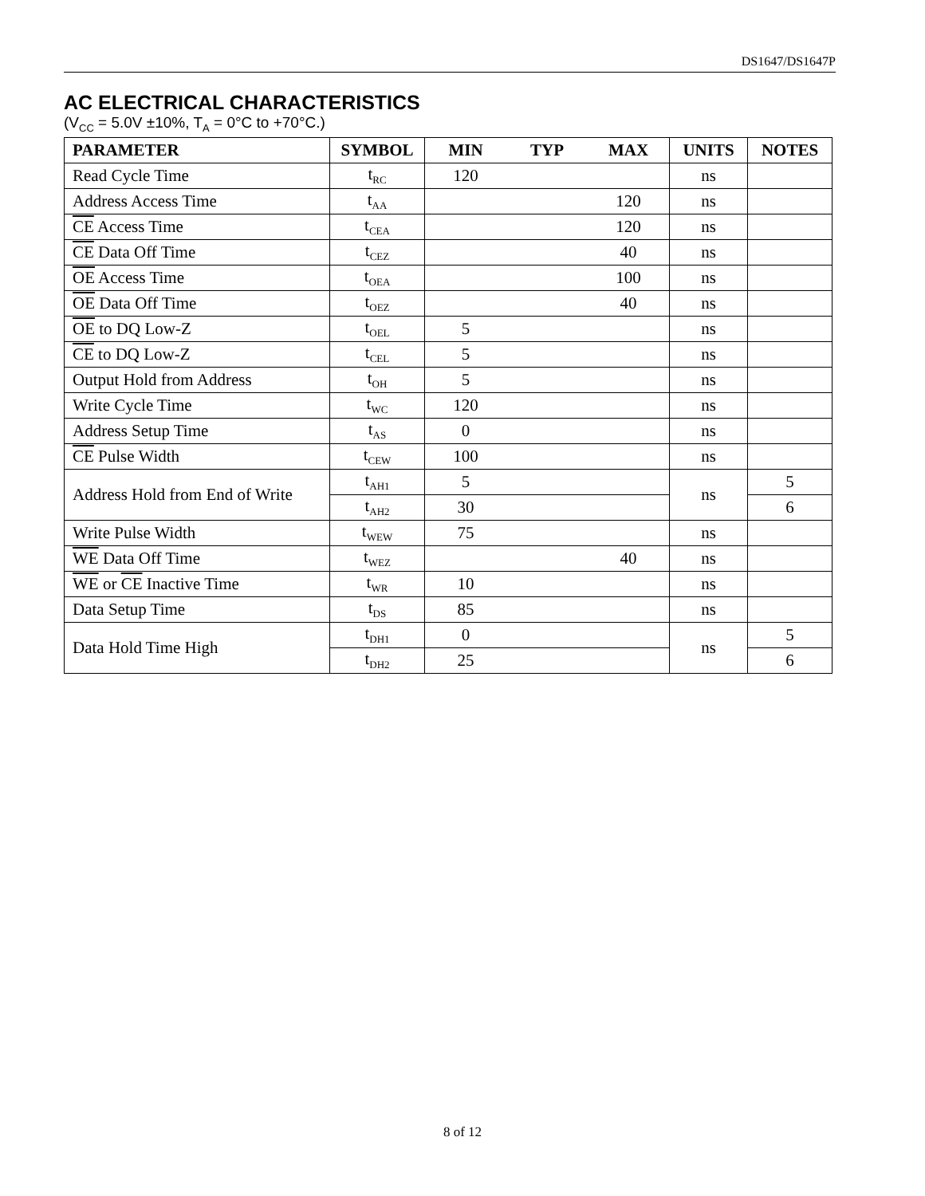DS1647/DS1647P
AC ELECTRICAL CHARACTERISTICS
(V<sub>CC</sub> = 5.0V ±10%, T<sub>A</sub> = 0°C to +70°C.)
| PARAMETER | SYMBOL | MIN TYP MAX | UNITS | NOTES |
| --- | --- | --- | --- | --- |
| Read Cycle Time | t<sub>RC</sub> | 120 | ns | |
| Address Access Time | t<sub>AA</sub> | 120 | ns | |
| CE Access Time | t<sub>CEA</sub> | 120 | ns | |
| CE Data Off Time | t<sub>CEZ</sub> | 40 | ns | |
| OE Access Time | t<sub>OEA</sub> | 100 | ns | |
| OE Data Off Time | t<sub>OEZ</sub> | 40 | ns | |
| OE to DQ Low-Z | t<sub>OEL</sub> | 5 | ns | |
| CE to DQ Low-Z | t<sub>CEL</sub> | 5 | ns | |
| Output Hold from Address | t<sub>OH</sub> | 5 | ns | |
| Write Cycle Time | t<sub>WC</sub> | 120 | ns | |
| Address Setup Time | t<sub>AS</sub> | 0 | ns | |
| CE Pulse Width | t<sub>CEW</sub> | 100 | ns | |
| Address Hold from End of Write | t<sub>AH1</sub> | 5 | ns | 5 |
| | t<sub>AH2</sub> | 30 | | 6 |
| Write Pulse Width | t<sub>WEW</sub> | 75 | ns | |
| WE Data Off Time | t<sub>WEZ</sub> | 40 | ns | |
| WE or CE Inactive Time | t<sub>WR</sub> | 10 | ns | |
| Data Setup Time | t<sub>DS</sub> | 85 | ns | |
| Data Hold Time High | t<sub>DH1</sub> | 0 | ns | 5 |
| | t<sub>DH2</sub> | 25 | | 6 |
8 of 12